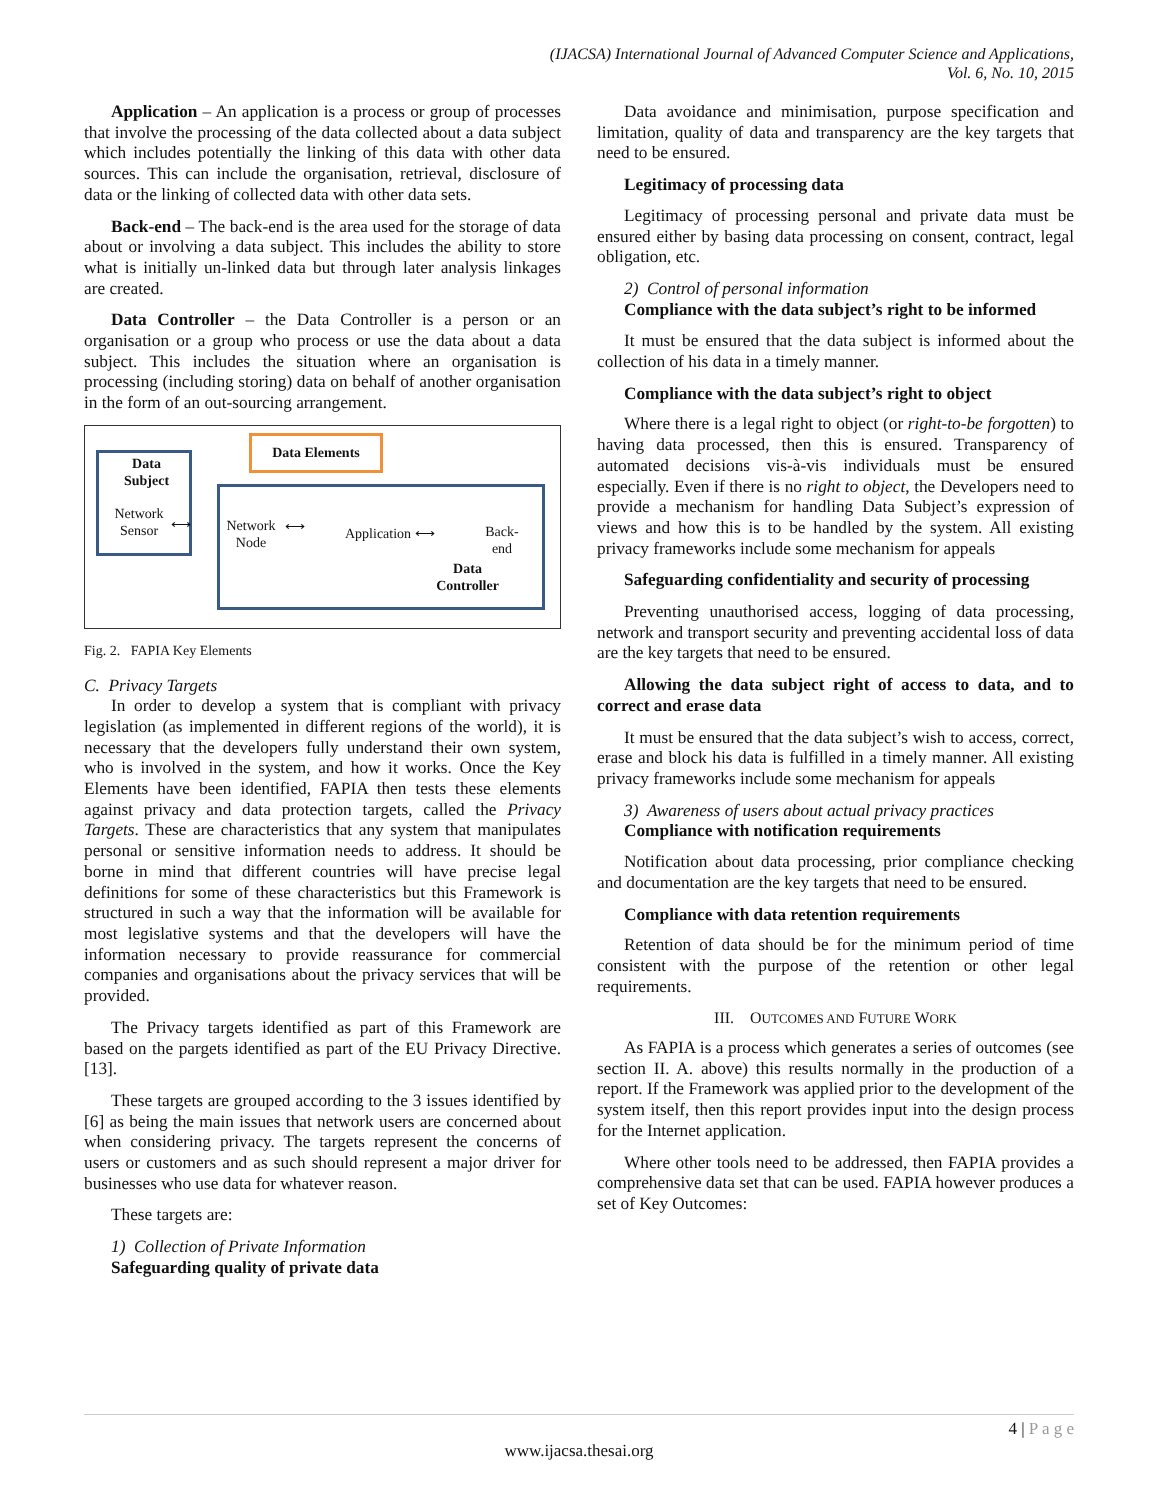(IJACSA) International Journal of Advanced Computer Science and Applications,
Vol. 6, No. 10, 2015
Application – An application is a process or group of processes that involve the processing of the data collected about a data subject which includes potentially the linking of this data with other data sources. This can include the organisation, retrieval, disclosure of data or the linking of collected data with other data sets.
Back-end – The back-end is the area used for the storage of data about or involving a data subject. This includes the ability to store what is initially un-linked data but through later analysis linkages are created.
Data Controller – the Data Controller is a person or an organisation or a group who process or use the data about a data subject. This includes the situation where an organisation is processing (including storing) data on behalf of another organisation in the form of an out-sourcing arrangement.
Data Elements
Data
Subject
Network
Sensor
⟷
Network
Node
⟷ Application ⟷
Back-
end
Data
Controller
Fig. 2. FAPIA Key Elements
C. Privacy Targets
In order to develop a system that is compliant with privacy legislation (as implemented in different regions of the world), it is necessary that the developers fully understand their own system, who is involved in the system, and how it works. Once the Key Elements have been identified, FAPIA then tests these elements against privacy and data protection targets, called the Privacy Targets. These are characteristics that any system that manipulates personal or sensitive information needs to address. It should be borne in mind that different countries will have precise legal definitions for some of these characteristics but this Framework is structured in such a way that the information will be available for most legislative systems and that the developers will have the information necessary to provide reassurance for commercial companies and organisations about the privacy services that will be provided.
The Privacy targets identified as part of this Framework are based on the pargets identified as part of the EU Privacy Directive. [13].
These targets are grouped according to the 3 issues identified by [6] as being the main issues that network users are concerned about when considering privacy. The targets represent the concerns of users or customers and as such should represent a major driver for businesses who use data for whatever reason.
These targets are:
1) Collection of Private Information
Safeguarding quality of private data
Data avoidance and minimisation, purpose specification and limitation, quality of data and transparency are the key targets that need to be ensured.
Legitimacy of processing data
Legitimacy of processing personal and private data must be ensured either by basing data processing on consent, contract, legal obligation, etc.
2) Control of personal information
Compliance with the data subject’s right to be informed
It must be ensured that the data subject is informed about the collection of his data in a timely manner.
Compliance with the data subject’s right to object
Where there is a legal right to object (or right-to-be forgotten) to having data processed, then this is ensured. Transparency of automated decisions vis-à-vis individuals must be ensured especially. Even if there is no right to object, the Developers need to provide a mechanism for handling Data Subject’s expression of views and how this is to be handled by the system. All existing privacy frameworks include some mechanism for appeals
Safeguarding confidentiality and security of processing
Preventing unauthorised access, logging of data processing, network and transport security and preventing accidental loss of data are the key targets that need to be ensured.
Allowing the data subject right of access to data, and to correct and erase data
It must be ensured that the data subject’s wish to access, correct, erase and block his data is fulfilled in a timely manner. All existing privacy frameworks include some mechanism for appeals
3) Awareness of users about actual privacy practices
Compliance with notification requirements
Notification about data processing, prior compliance checking and documentation are the key targets that need to be ensured.
Compliance with data retention requirements
Retention of data should be for the minimum period of time consistent with the purpose of the retention or other legal requirements.
III. OUTCOMES AND FUTURE WORK
As FAPIA is a process which generates a series of outcomes (see section II. A. above) this results normally in the production of a report. If the Framework was applied prior to the development of the system itself, then this report provides input into the design process for the Internet application.
Where other tools need to be addressed, then FAPIA provides a comprehensive data set that can be used. FAPIA however produces a set of Key Outcomes:
4 | P a g e
www.ijacsa.thesai.org